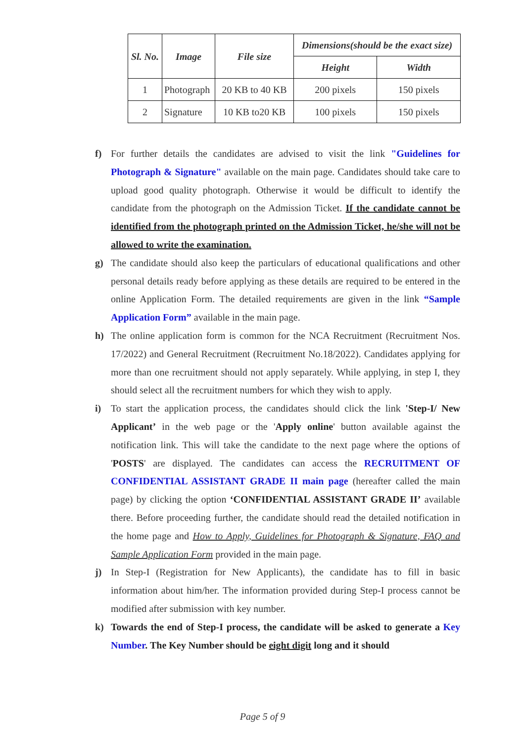| Sl. No. | Image | File size | Dimensions(should be the exact size) | |
| --- | --- | --- | --- | --- |
| | | | Height | Width |
| 1 | Photograph | 20 KB to 40 KB | 200 pixels | 150 pixels |
| 2 | Signature | 10 KB to20 KB | 100 pixels | 150 pixels |
f) For further details the candidates are advised to visit the link "Guidelines for Photograph & Signature" available on the main page. Candidates should take care to upload good quality photograph. Otherwise it would be difficult to identify the candidate from the photograph on the Admission Ticket. If the candidate cannot be identified from the photograph printed on the Admission Ticket, he/she will not be allowed to write the examination.
g) The candidate should also keep the particulars of educational qualifications and other personal details ready before applying as these details are required to be entered in the online Application Form. The detailed requirements are given in the link “Sample Application Form” available in the main page.
h) The online application form is common for the NCA Recruitment (Recruitment Nos. 17/2022) and General Recruitment (Recruitment No.18/2022). Candidates applying for more than one recruitment should not apply separately. While applying, in step I, they should select all the recruitment numbers for which they wish to apply.
i) To start the application process, the candidates should click the link 'Step-I/ New Applicant’ in the web page or the 'Apply online' button available against the notification link. This will take the candidate to the next page where the options of 'POSTS' are displayed. The candidates can access the RECRUITMENT OF CONFIDENTIAL ASSISTANT GRADE II main page (hereafter called the main page) by clicking the option ‘CONFIDENTIAL ASSISTANT GRADE II’ available there. Before proceeding further, the candidate should read the detailed notification in the home page and How to Apply, Guidelines for Photograph & Signature, FAQ and Sample Application Form provided in the main page.
j) In Step-I (Registration for New Applicants), the candidate has to fill in basic information about him/her. The information provided during Step-I process cannot be modified after submission with key number.
k) Towards the end of Step-I process, the candidate will be asked to generate a Key Number. The Key Number should be eight digit long and it should
Page 5 of 9